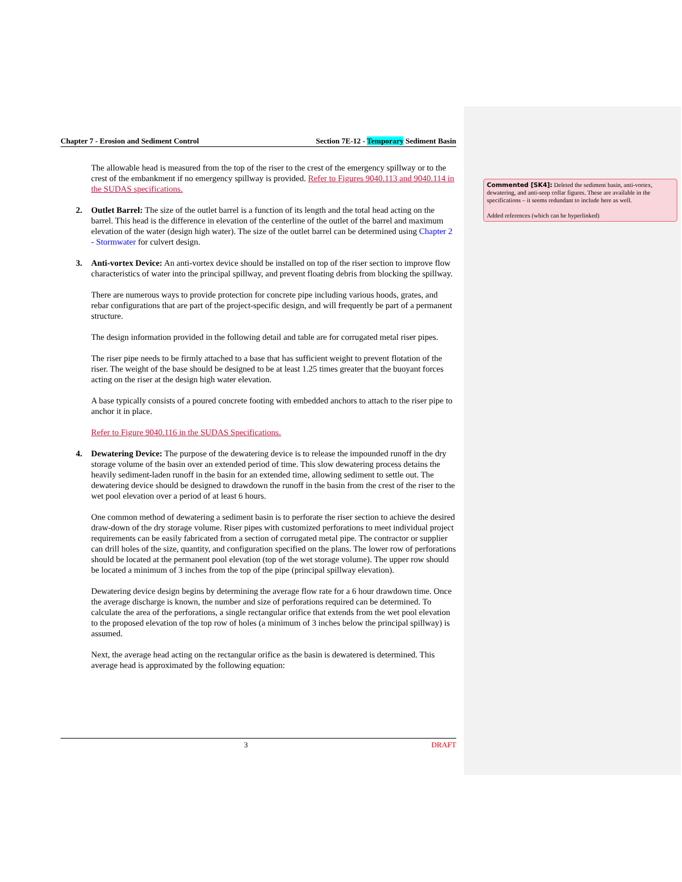Chapter 7 - Erosion and Sediment Control Section 7E-12 - Temporary Sediment Basin
The allowable head is measured from the top of the riser to the crest of the emergency spillway or to the crest of the embankment if no emergency spillway is provided. Refer to Figures 9040.113 and 9040.114 in the SUDAS specifications.
2. Outlet Barrel: The size of the outlet barrel is a function of its length and the total head acting on the barrel. This head is the difference in elevation of the centerline of the outlet of the barrel and maximum elevation of the water (design high water). The size of the outlet barrel can be determined using Chapter 2 - Stormwater for culvert design.
3. Anti-vortex Device: An anti-vortex device should be installed on top of the riser section to improve flow characteristics of water into the principal spillway, and prevent floating debris from blocking the spillway.
There are numerous ways to provide protection for concrete pipe including various hoods, grates, and rebar configurations that are part of the project-specific design, and will frequently be part of a permanent structure.
The design information provided in the following detail and table are for corrugated metal riser pipes.
The riser pipe needs to be firmly attached to a base that has sufficient weight to prevent flotation of the riser. The weight of the base should be designed to be at least 1.25 times greater that the buoyant forces acting on the riser at the design high water elevation.
A base typically consists of a poured concrete footing with embedded anchors to attach to the riser pipe to anchor it in place.
Refer to Figure 9040.116 in the SUDAS Specifications.
4. Dewatering Device: The purpose of the dewatering device is to release the impounded runoff in the dry storage volume of the basin over an extended period of time. This slow dewatering process detains the heavily sediment-laden runoff in the basin for an extended time, allowing sediment to settle out. The dewatering device should be designed to drawdown the runoff in the basin from the crest of the riser to the wet pool elevation over a period of at least 6 hours.
One common method of dewatering a sediment basin is to perforate the riser section to achieve the desired draw-down of the dry storage volume. Riser pipes with customized perforations to meet individual project requirements can be easily fabricated from a section of corrugated metal pipe. The contractor or supplier can drill holes of the size, quantity, and configuration specified on the plans. The lower row of perforations should be located at the permanent pool elevation (top of the wet storage volume). The upper row should be located a minimum of 3 inches from the top of the pipe (principal spillway elevation).
Dewatering device design begins by determining the average flow rate for a 6 hour drawdown time. Once the average discharge is known, the number and size of perforations required can be determined. To calculate the area of the perforations, a single rectangular orifice that extends from the wet pool elevation to the proposed elevation of the top row of holes (a minimum of 3 inches below the principal spillway) is assumed.
Next, the average head acting on the rectangular orifice as the basin is dewatered is determined. This average head is approximated by the following equation:
3 DRAFT
Commented [SK4]: Deleted the sediment basin, anti-vortex, dewatering, and anti-seep collar figures. These are available in the specifications – it seems redundant to include here as well.
Added references (which can be hyperlinked)